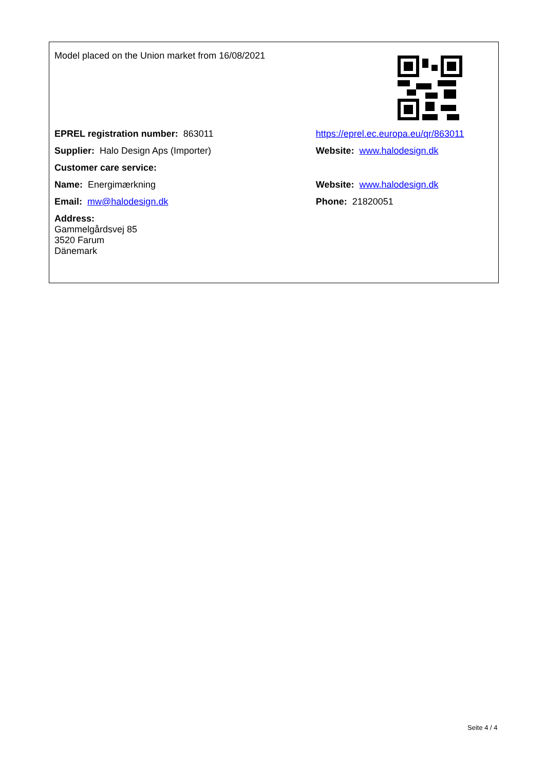| Model placed on the Union market from 16/08/2021 | |
| EPREL registration number: 863011 | https://eprel.ec.europa.eu/qr/863011 |
| Supplier: Halo Design Aps (Importer) | Website: www.halodesign.dk |
| Customer care service: | |
| Name: Energimærkning | Website: www.halodesign.dk |
| Email: mw@halodesign.dk | Phone: 21820051 |
| Address: Gammelgårdsvej 85 3520 Farum Dänemark | |
Seite 4 / 4